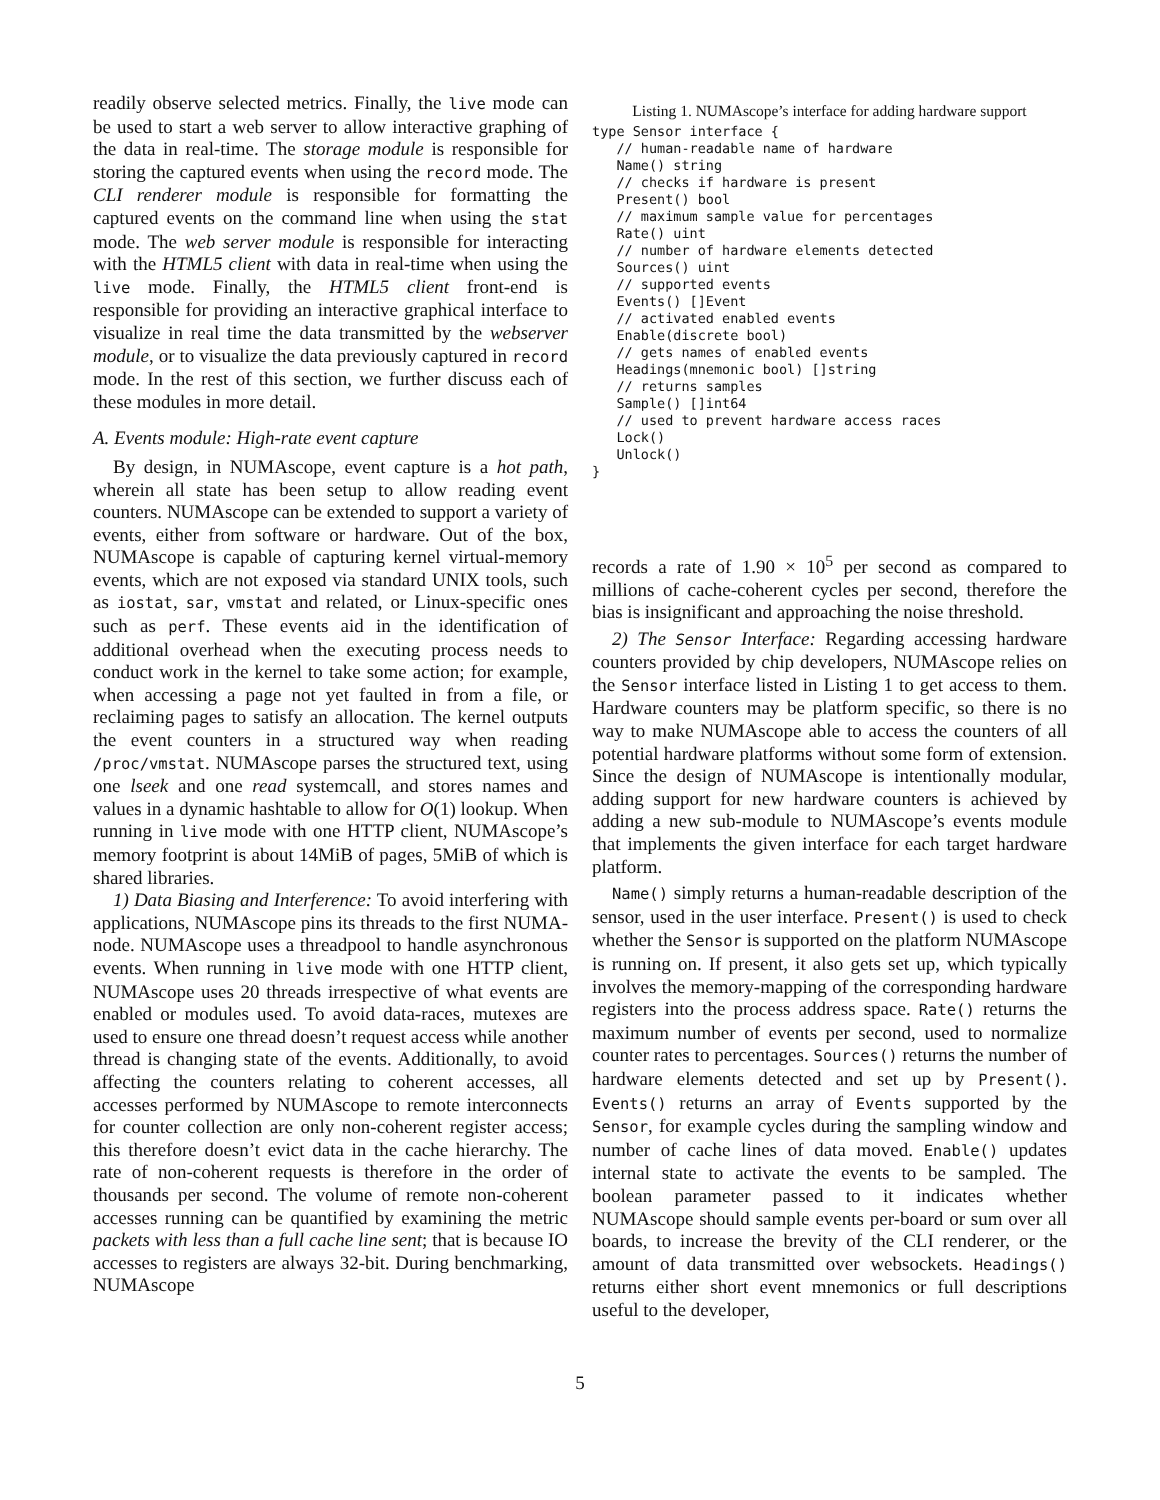readily observe selected metrics. Finally, the live mode can be used to start a web server to allow interactive graphing of the data in real-time. The storage module is responsible for storing the captured events when using the record mode. The CLI renderer module is responsible for formatting the captured events on the command line when using the stat mode. The web server module is responsible for interacting with the HTML5 client with data in real-time when using the live mode. Finally, the HTML5 client front-end is responsible for providing an interactive graphical interface to visualize in real time the data transmitted by the webserver module, or to visualize the data previously captured in record mode. In the rest of this section, we further discuss each of these modules in more detail.
A. Events module: High-rate event capture
By design, in NUMAscope, event capture is a hot path, wherein all state has been setup to allow reading event counters. NUMAscope can be extended to support a variety of events, either from software or hardware. Out of the box, NUMAscope is capable of capturing kernel virtual-memory events, which are not exposed via standard UNIX tools, such as iostat, sar, vmstat and related, or Linux-specific ones such as perf. These events aid in the identification of additional overhead when the executing process needs to conduct work in the kernel to take some action; for example, when accessing a page not yet faulted in from a file, or reclaiming pages to satisfy an allocation. The kernel outputs the event counters in a structured way when reading /proc/vmstat. NUMAscope parses the structured text, using one lseek and one read systemcall, and stores names and values in a dynamic hashtable to allow for O(1) lookup. When running in live mode with one HTTP client, NUMAscope’s memory footprint is about 14MiB of pages, 5MiB of which is shared libraries.
1) Data Biasing and Interference: To avoid interfering with applications, NUMAscope pins its threads to the first NUMA-node. NUMAscope uses a threadpool to handle asynchronous events. When running in live mode with one HTTP client, NUMAscope uses 20 threads irrespective of what events are enabled or modules used. To avoid data-races, mutexes are used to ensure one thread doesn’t request access while another thread is changing state of the events. Additionally, to avoid affecting the counters relating to coherent accesses, all accesses performed by NUMAscope to remote interconnects for counter collection are only non-coherent register access; this therefore doesn’t evict data in the cache hierarchy. The rate of non-coherent requests is therefore in the order of thousands per second. The volume of remote non-coherent accesses running can be quantified by examining the metric packets with less than a full cache line sent; that is because IO accesses to registers are always 32-bit. During benchmarking, NUMAscope
Listing 1. NUMAscope’s interface for adding hardware support
type Sensor interface {
   // human-readable name of hardware
   Name() string
   // checks if hardware is present
   Present() bool
   // maximum sample value for percentages
   Rate() uint
   // number of hardware elements detected
   Sources() uint
   // supported events
   Events() []Event
   // activated enabled events
   Enable(discrete bool)
   // gets names of enabled events
   Headings(mnemonic bool) []string
   // returns samples
   Sample() []int64
   // used to prevent hardware access races
   Lock()
   Unlock()
}
records a rate of 1.90 × 10<sup>5</sup> per second as compared to millions of cache-coherent cycles per second, therefore the bias is insignificant and approaching the noise threshold.
2) The Sensor Interface: Regarding accessing hardware counters provided by chip developers, NUMAscope relies on the Sensor interface listed in Listing 1 to get access to them. Hardware counters may be platform specific, so there is no way to make NUMAscope able to access the counters of all potential hardware platforms without some form of extension. Since the design of NUMAscope is intentionally modular, adding support for new hardware counters is achieved by adding a new sub-module to NUMAscope’s events module that implements the given interface for each target hardware platform.
Name() simply returns a human-readable description of the sensor, used in the user interface. Present() is used to check whether the Sensor is supported on the platform NUMAscope is running on. If present, it also gets set up, which typically involves the memory-mapping of the corresponding hardware registers into the process address space. Rate() returns the maximum number of events per second, used to normalize counter rates to percentages. Sources() returns the number of hardware elements detected and set up by Present(). Events() returns an array of Events supported by the Sensor, for example cycles during the sampling window and number of cache lines of data moved. Enable() updates internal state to activate the events to be sampled. The boolean parameter passed to it indicates whether NUMAscope should sample events per-board or sum over all boards, to increase the brevity of the CLI renderer, or the amount of data transmitted over websockets. Headings() returns either short event mnemonics or full descriptions useful to the developer,
5